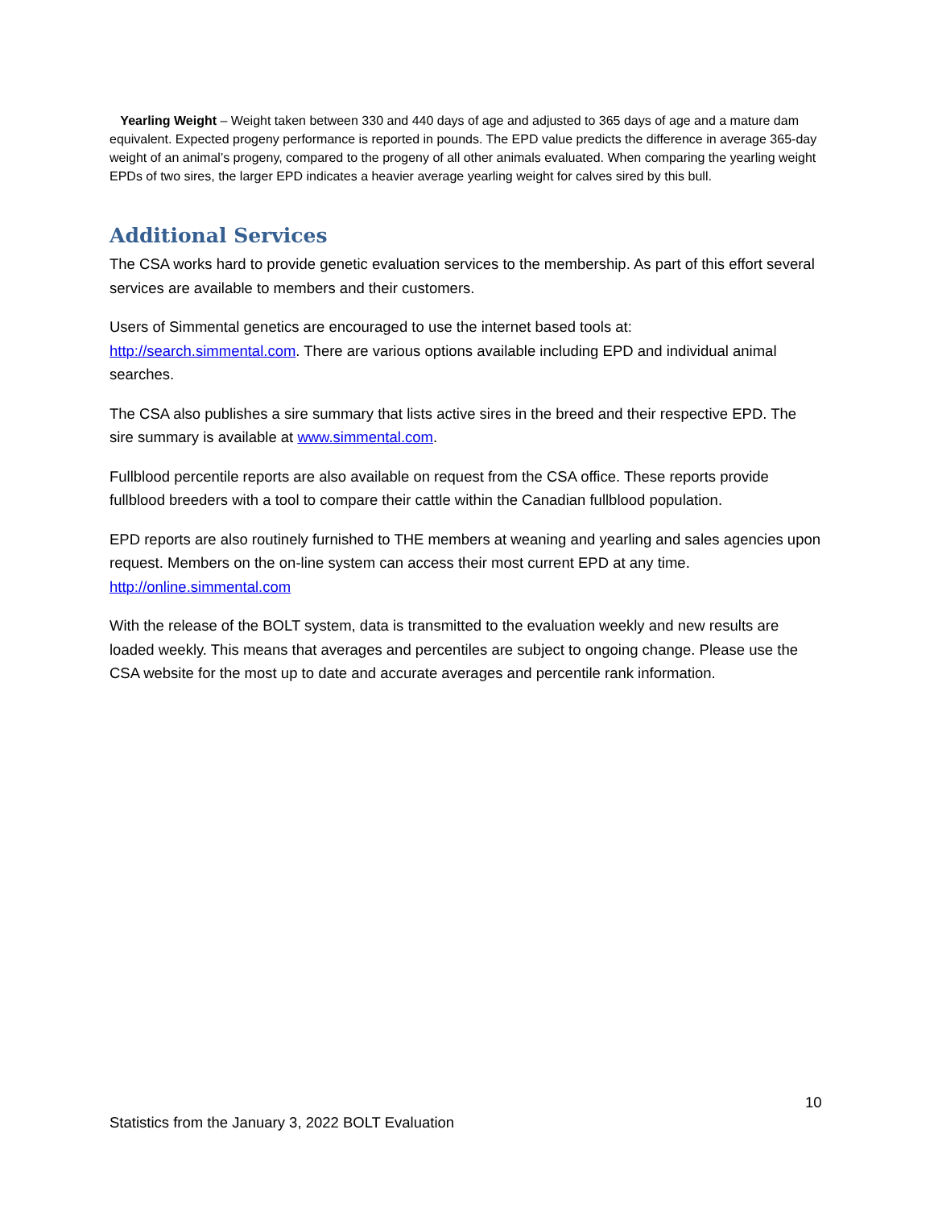Yearling Weight – Weight taken between 330 and 440 days of age and adjusted to 365 days of age and a mature dam equivalent. Expected progeny performance is reported in pounds. The EPD value predicts the difference in average 365-day weight of an animal’s progeny, compared to the progeny of all other animals evaluated. When comparing the yearling weight EPDs of two sires, the larger EPD indicates a heavier average yearling weight for calves sired by this bull.
Additional Services
The CSA works hard to provide genetic evaluation services to the membership. As part of this effort several services are available to members and their customers.
Users of Simmental genetics are encouraged to use the internet based tools at: http://search.simmental.com. There are various options available including EPD and individual animal searches.
The CSA also publishes a sire summary that lists active sires in the breed and their respective EPD. The sire summary is available at www.simmental.com.
Fullblood percentile reports are also available on request from the CSA office. These reports provide fullblood breeders with a tool to compare their cattle within the Canadian fullblood population.
EPD reports are also routinely furnished to THE members at weaning and yearling and sales agencies upon request. Members on the on-line system can access their most current EPD at any time. http://online.simmental.com
With the release of the BOLT system, data is transmitted to the evaluation weekly and new results are loaded weekly. This means that averages and percentiles are subject to ongoing change. Please use the CSA website for the most up to date and accurate averages and percentile rank information.
10
Statistics from the January 3, 2022 BOLT Evaluation